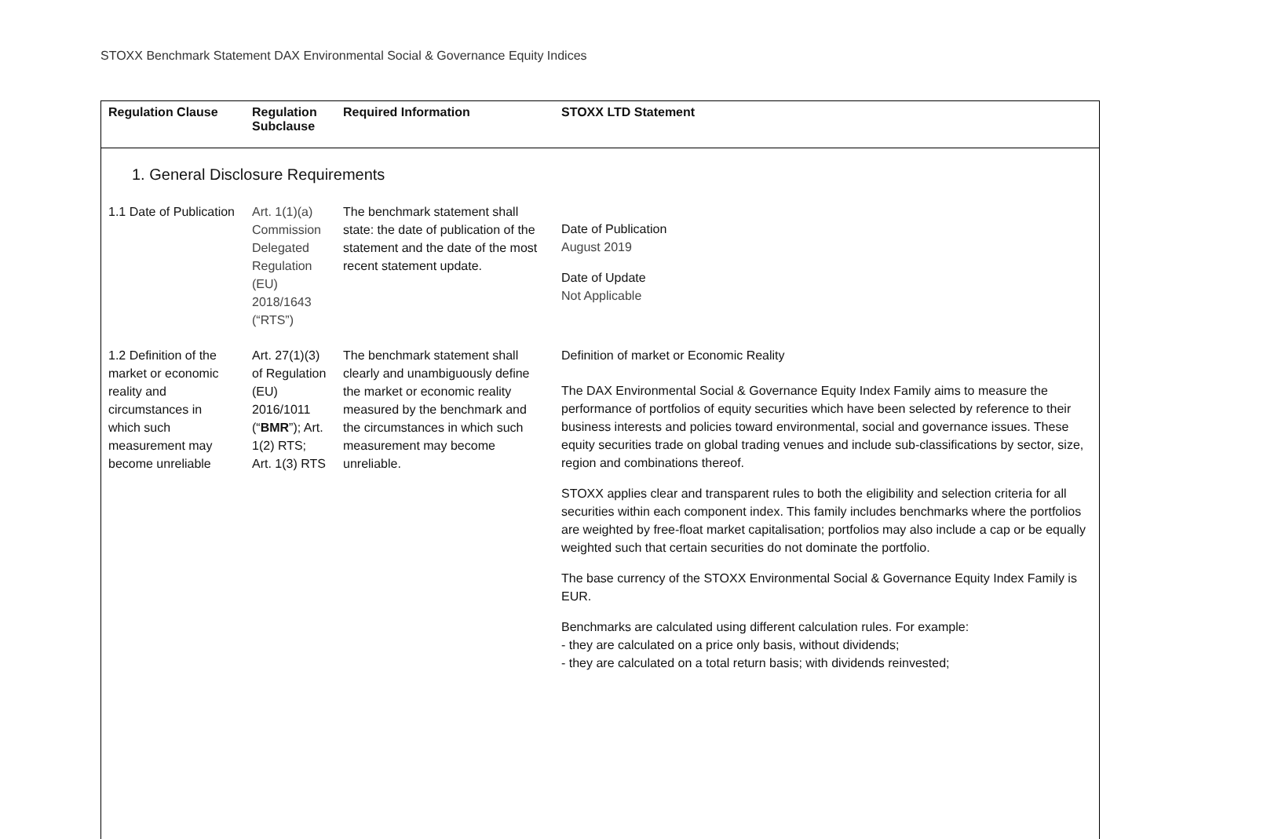STOXX Benchmark Statement DAX Environmental Social & Governance Equity Indices
| Regulation Clause | Regulation Subclause | Required Information | STOXX LTD Statement |
| --- | --- | --- | --- |
| 1. General Disclosure Requirements | | | |
| 1.1 Date of Publication | Art. 1(1)(a) Commission Delegated Regulation (EU) 2018/1643 (“RTS”) | The benchmark statement shall state: the date of publication of the statement and the date of the most recent statement update. | Date of Publication August 2019 Date of Update Not Applicable |
| 1.2 Definition of the market or economic reality and circumstances in which such measurement may become unreliable | Art. 27(1)(3) of Regulation (EU) 2016/1011 (“ BMR ”); Art. 1(2) RTS; Art. 1(3) RTS | The benchmark statement shall clearly and unambiguously define the market or economic reality measured by the benchmark and the circumstances in which such measurement may become unreliable. | Definition of market or Economic Reality The DAX Environmental Social & Governance Equity Index Family aims to measure the performance of portfolios of equity securities which have been selected by reference to their business interests and policies toward environmental, social and governance issues. These equity securities trade on global trading venues and include sub-classifications by sector, size, region and combinations thereof. STOXX applies clear and transparent rules to both the eligibility and selection criteria for all securities within each component index. This family includes benchmarks where the portfolios are weighted by free-float market capitalisation; portfolios may also include a cap or be equally weighted such that certain securities do not dominate the portfolio. The base currency of the STOXX Environmental Social & Governance Equity Index Family is EUR. Benchmarks are calculated using different calculation rules. For example: - they are calculated on a price only basis, without dividends; - they are calculated on a total return basis; with dividends reinvested; |